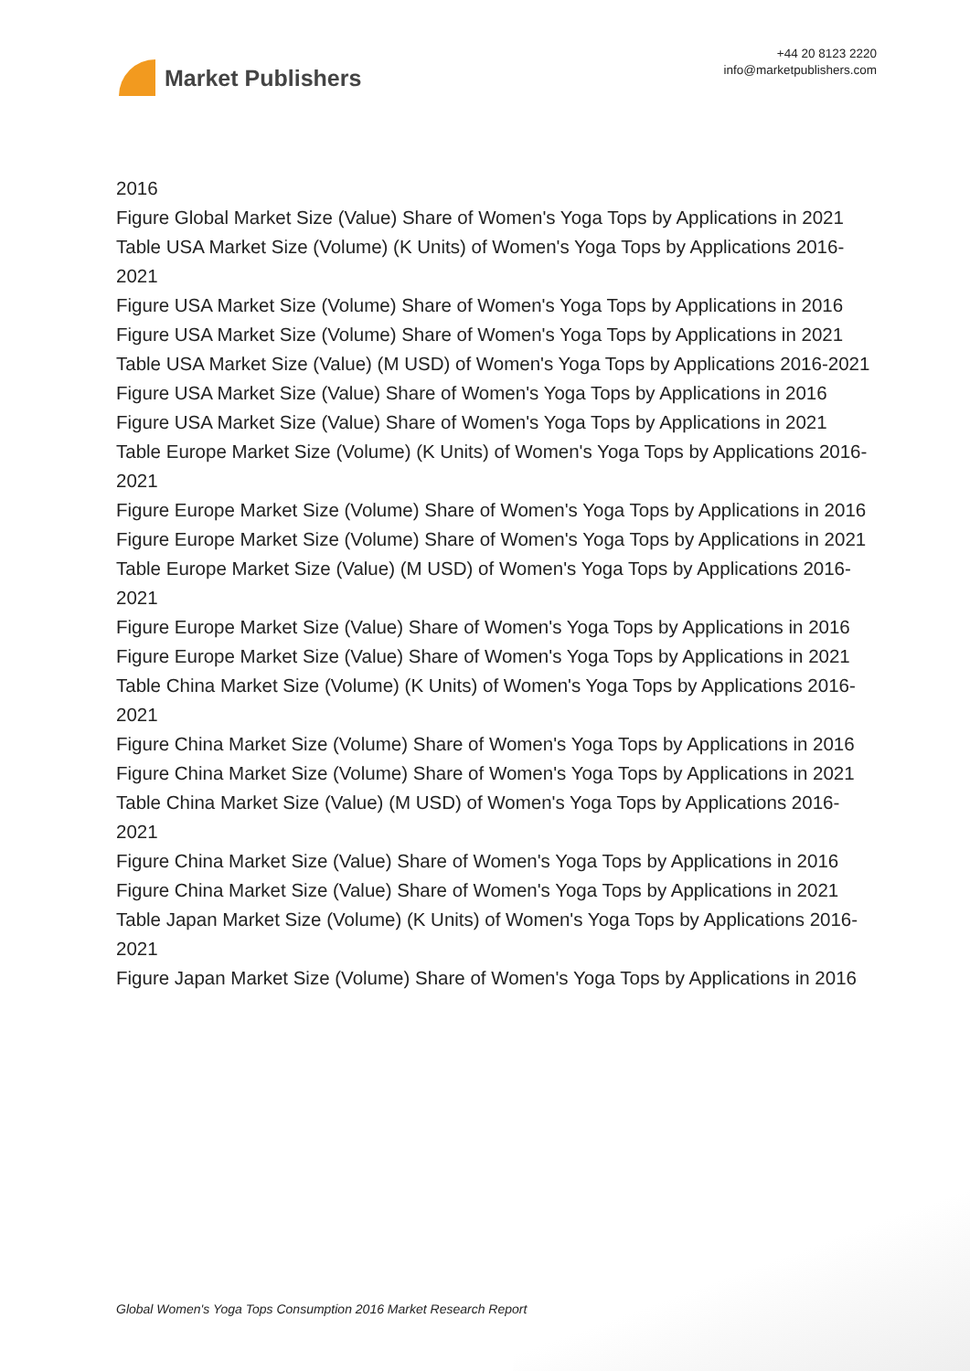Market Publishers
+44 20 8123 2220
info@marketpublishers.com
2016
Figure Global Market Size (Value) Share of Women's Yoga Tops by Applications in 2021
Table USA Market Size (Volume) (K Units) of Women's Yoga Tops by Applications 2016-2021
Figure USA Market Size (Volume) Share of Women's Yoga Tops by Applications in 2016
Figure USA Market Size (Volume) Share of Women's Yoga Tops by Applications in 2021
Table USA Market Size (Value) (M USD) of Women's Yoga Tops by Applications 2016-2021
Figure USA Market Size (Value) Share of Women's Yoga Tops by Applications in 2016
Figure USA Market Size (Value) Share of Women's Yoga Tops by Applications in 2021
Table Europe Market Size (Volume) (K Units) of Women's Yoga Tops by Applications 2016-2021
Figure Europe Market Size (Volume) Share of Women's Yoga Tops by Applications in 2016
Figure Europe Market Size (Volume) Share of Women's Yoga Tops by Applications in 2021
Table Europe Market Size (Value) (M USD) of Women's Yoga Tops by Applications 2016-2021
Figure Europe Market Size (Value) Share of Women's Yoga Tops by Applications in 2016
Figure Europe Market Size (Value) Share of Women's Yoga Tops by Applications in 2021
Table China Market Size (Volume) (K Units) of Women's Yoga Tops by Applications 2016-2021
Figure China Market Size (Volume) Share of Women's Yoga Tops by Applications in 2016
Figure China Market Size (Volume) Share of Women's Yoga Tops by Applications in 2021
Table China Market Size (Value) (M USD) of Women's Yoga Tops by Applications 2016-2021
Figure China Market Size (Value) Share of Women's Yoga Tops by Applications in 2016
Figure China Market Size (Value) Share of Women's Yoga Tops by Applications in 2021
Table Japan Market Size (Volume) (K Units) of Women's Yoga Tops by Applications 2016-2021
Figure Japan Market Size (Volume) Share of Women's Yoga Tops by Applications in 2016
Global Women's Yoga Tops Consumption 2016 Market Research Report